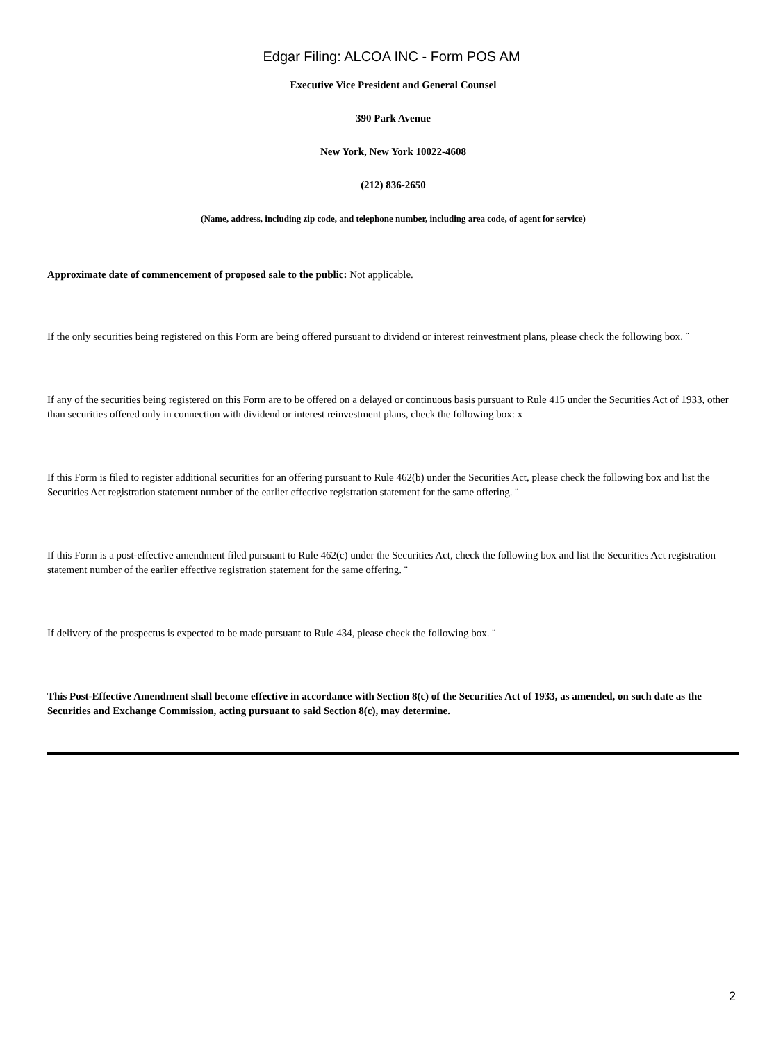Edgar Filing: ALCOA INC - Form POS AM
Executive Vice President and General Counsel
390 Park Avenue
New York, New York 10022-4608
(212) 836-2650
(Name, address, including zip code, and telephone number, including area code, of agent for service)
Approximate date of commencement of proposed sale to the public: Not applicable.
If the only securities being registered on this Form are being offered pursuant to dividend or interest reinvestment plans, please check the following box. ¨
If any of the securities being registered on this Form are to be offered on a delayed or continuous basis pursuant to Rule 415 under the Securities Act of 1933, other than securities offered only in connection with dividend or interest reinvestment plans, check the following box: x
If this Form is filed to register additional securities for an offering pursuant to Rule 462(b) under the Securities Act, please check the following box and list the Securities Act registration statement number of the earlier effective registration statement for the same offering. ¨
If this Form is a post-effective amendment filed pursuant to Rule 462(c) under the Securities Act, check the following box and list the Securities Act registration statement number of the earlier effective registration statement for the same offering. ¨
If delivery of the prospectus is expected to be made pursuant to Rule 434, please check the following box. ¨
This Post-Effective Amendment shall become effective in accordance with Section 8(c) of the Securities Act of 1933, as amended, on such date as the Securities and Exchange Commission, acting pursuant to said Section 8(c), may determine.
2